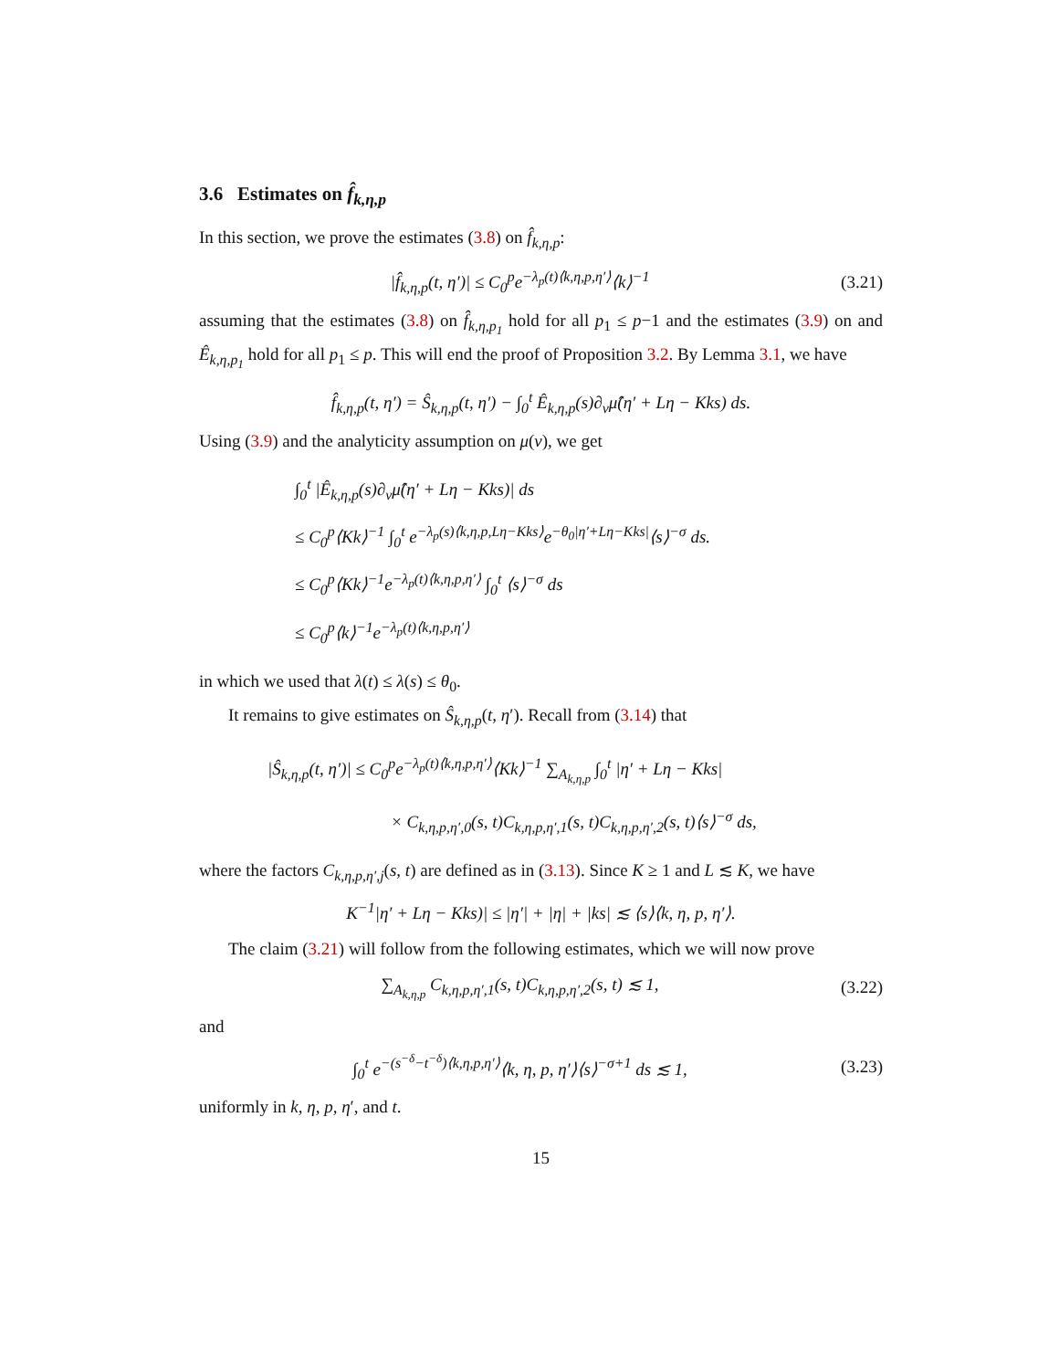3.6 Estimates on f̂<sub>k,η,p</sub>
In this section, we prove the estimates (3.8) on f̂<sub>k,η,p</sub>:
|f̂<sub>k,η,p</sub>(t, η′)| ≤ C<sub>0</sub><sup>p</sup>e<sup>−λ<sub>p</sub>(t)⟨k,η,p,η′⟩</sup>⟨k⟩<sup>−1</sup> (3.21)
assuming that the estimates (3.8) on f̂<sub>k,η,p<sub>1</sub></sub> hold for all p<sub>1</sub> ≤ p−1 and the estimates (3.9) on and Ê<sub>k,η,p<sub>1</sub></sub> hold for all p<sub>1</sub> ≤ p. This will end the proof of Proposition 3.2. By Lemma 3.1, we have
f̂<sub>k,η,p</sub>(t, η′) = Ŝ<sub>k,η,p</sub>(t, η′) − ∫<sub>0</sub><sup>t</sup> Ê<sub>k,η,p</sub>(s)∂<sub>v</sub>μ̂(η′ + Lη − Kks) ds.
Using (3.9) and the analyticity assumption on μ(v), we get
∫<sub>0</sub><sup>t</sup> |Ê<sub>k,η,p</sub>(s)∂<sub>v</sub>μ̂(η′ + Lη − Kks)| ds
≤ C<sub>0</sub><sup>p</sup>⟨Kk⟩<sup>−1</sup> ∫<sub>0</sub><sup>t</sup> e<sup>−λ<sub>p</sub>(s)⟨k,η,p,Lη−Kks⟩</sup>e<sup>−θ<sub>0</sub>|η′+Lη−Kks|</sup>⟨s⟩<sup>−σ</sup> ds.
≤ C<sub>0</sub><sup>p</sup>⟨Kk⟩<sup>−1</sup>e<sup>−λ<sub>p</sub>(t)⟨k,η,p,η′⟩</sup> ∫<sub>0</sub><sup>t</sup> ⟨s⟩<sup>−σ</sup> ds
≤ C<sub>0</sub><sup>p</sup>⟨k⟩<sup>−1</sup>e<sup>−λ<sub>p</sub>(t)⟨k,η,p,η′⟩</sup>
in which we used that λ(t) ≤ λ(s) ≤ θ<sub>0</sub>.
It remains to give estimates on Ŝ<sub>k,η,p</sub>(t, η′). Recall from (3.14) that
|Ŝ<sub>k,η,p</sub>(t, η′)| ≤ C<sub>0</sub><sup>p</sup>e<sup>−λ<sub>p</sub>(t)⟨k,η,p,η′⟩</sup>⟨Kk⟩<sup>−1</sup> ∑<sub>A<sub>k,η,p</sub></sub> ∫<sub>0</sub><sup>t</sup> |η′ + Lη − Kks|
× C<sub>k,η,p,η′,0</sub>(s, t)C<sub>k,η,p,η′,1</sub>(s, t)C<sub>k,η,p,η′,2</sub>(s, t)⟨s⟩<sup>−σ</sup> ds,
where the factors C<sub>k,η,p,η′,j</sub>(s, t) are defined as in (3.13). Since K ≥ 1 and L ≲ K, we have
K<sup>−1</sup>|η′ + Lη − Kks)| ≤ |η′| + |η| + |ks| ≲ ⟨s⟩⟨k, η, p, η′⟩.
The claim (3.21) will follow from the following estimates, which we will now prove
∑<sub>A<sub>k,η,p</sub></sub> C<sub>k,η,p,η′,1</sub>(s, t)C<sub>k,η,p,η′,2</sub>(s, t) ≲ 1, (3.22)
and
∫<sub>0</sub><sup>t</sup> e<sup>−(s<sup>−δ</sup>−t<sup>−δ</sup>)⟨k,η,p,η′⟩</sup>⟨k, η, p, η′⟩⟨s⟩<sup>−σ+1</sup> ds ≲ 1, (3.23)
uniformly in k, η, p, η′, and t.
15